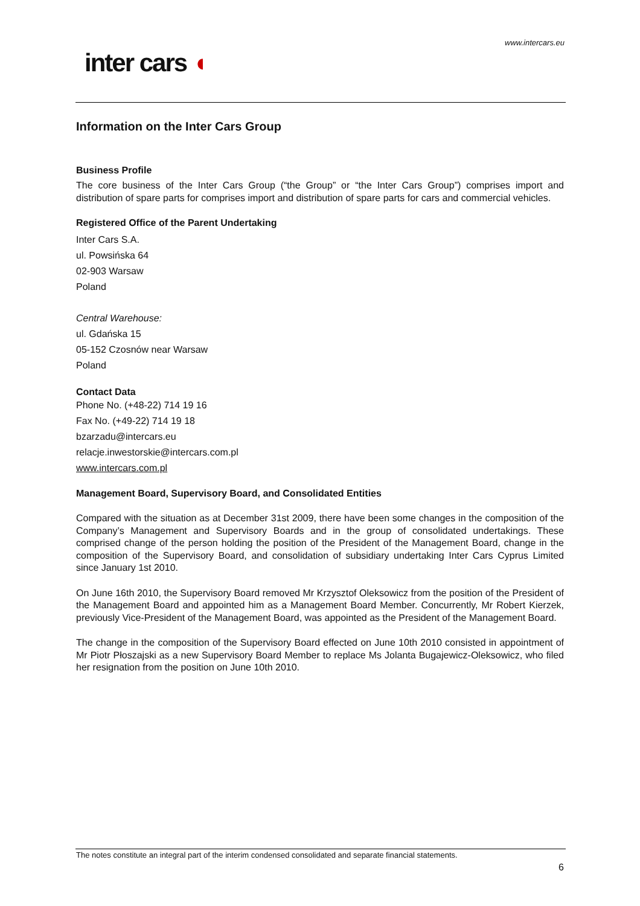www.intercars.eu
inter cars ◖
Information on the Inter Cars Group
Business Profile
The core business of the Inter Cars Group (“the Group” or “the Inter Cars Group”) comprises import and distribution of spare parts for comprises import and distribution of spare parts for cars and commercial vehicles.
Registered Office of the Parent Undertaking
Inter Cars S.A.
ul. Powsińska 64
02-903 Warsaw
Poland
Central Warehouse:
ul. Gdańska 15
05-152 Czosnów near Warsaw
Poland
Contact Data
Phone No. (+48-22) 714 19 16
Fax No. (+49-22) 714 19 18
bzarzadu@intercars.eu
relacje.inwestorskie@intercars.com.pl
www.intercars.com.pl
Management Board, Supervisory Board, and Consolidated Entities
Compared with the situation as at December 31st 2009, there have been some changes in the composition of the Company’s Management and Supervisory Boards and in the group of consolidated undertakings. These comprised change of the person holding the position of the President of the Management Board, change in the composition of the Supervisory Board, and consolidation of subsidiary undertaking Inter Cars Cyprus Limited since January 1st 2010.
On June 16th 2010, the Supervisory Board removed Mr Krzysztof Oleksowicz from the position of the President of the Management Board and appointed him as a Management Board Member. Concurrently, Mr Robert Kierzek, previously Vice-President of the Management Board, was appointed as the President of the Management Board.
The change in the composition of the Supervisory Board effected on June 10th 2010 consisted in appointment of Mr Piotr Płoszajski as a new Supervisory Board Member to replace Ms Jolanta Bugajewicz-Oleksowicz, who filed her resignation from the position on June 10th 2010.
The notes constitute an integral part of the interim condensed consolidated and separate financial statements.
6